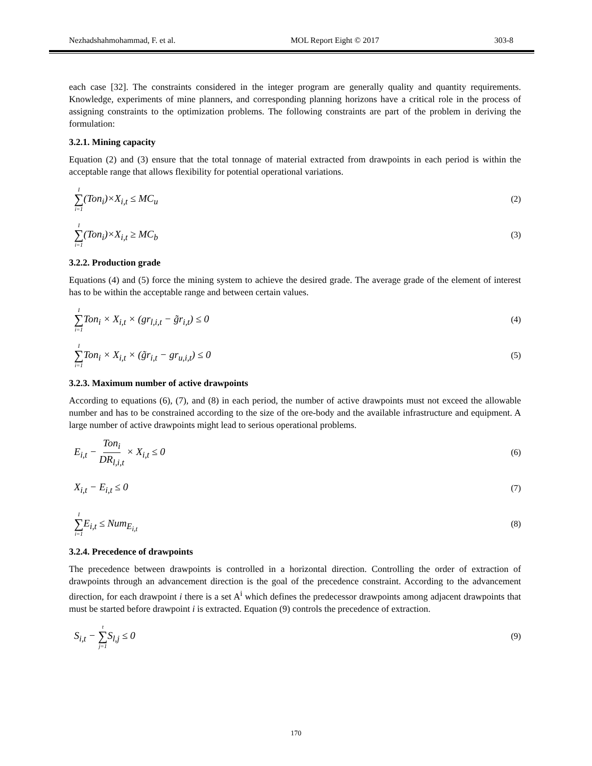Nezhadshahmohammad, F. et al. MOL Report Eight © 2017 303-8
each case [32]. The constraints considered in the integer program are generally quality and quantity requirements. Knowledge, experiments of mine planners, and corresponding planning horizons have a critical role in the process of assigning constraints to the optimization problems. The following constraints are part of the problem in deriving the formulation:
3.2.1. Mining capacity
Equation (2) and (3) ensure that the total tonnage of material extracted from drawpoints in each period is within the acceptable range that allows flexibility for potential operational variations.
I ∑ i=1(Ton<sub>i</sub>)×X<sub>i,t</sub> ≤ MC<sub>u</sub>
(2)
I ∑ i=1(Ton<sub>i</sub>)×X<sub>i,t</sub> ≥ MC<sub>b</sub>
(3)
3.2.2. Production grade
Equations (4) and (5) force the mining system to achieve the desired grade. The average grade of the element of interest has to be within the acceptable range and between certain values.
I ∑ i=1 Ton<sub>i</sub> × X<sub>i,t</sub> × (gr<sub>l,i,t</sub> − g̃r<sub>i,t</sub>) ≤ 0
(4)
I ∑ i=1 Ton<sub>i</sub> × X<sub>i,t</sub> × (g̃r<sub>i,t</sub> − gr<sub>u,i,t</sub>) ≤ 0
(5)
3.2.3. Maximum number of active drawpoints
According to equations (6), (7), and (8) in each period, the number of active drawpoints must not exceed the allowable number and has to be constrained according to the size of the ore-body and the available infrastructure and equipment. A large number of active drawpoints might lead to serious operational problems.
E<sub>i,t</sub> − Ton<sub>i</sub> DR<sub>l,i,t</sub> × X<sub>i,t</sub> ≤ 0
(6)
X<sub>i,t</sub> − E<sub>i,t</sub> ≤ 0
(7)
I ∑ i=1 E<sub>i,t</sub> ≤ Num<sub>E<sub>i,t</sub></sub>
(8)
3.2.4. Precedence of drawpoints
The precedence between drawpoints is controlled in a horizontal direction. Controlling the order of extraction of drawpoints through an advancement direction is the goal of the precedence constraint. According to the advancement direction, for each drawpoint i there is a set A<sup>i</sup> which defines the predecessor drawpoints among adjacent drawpoints that must be started before drawpoint i is extracted. Equation (9) controls the precedence of extraction.
S<sub>i,t</sub> − t ∑ j=1 S<sub>l,j</sub> ≤ 0
(9)
170